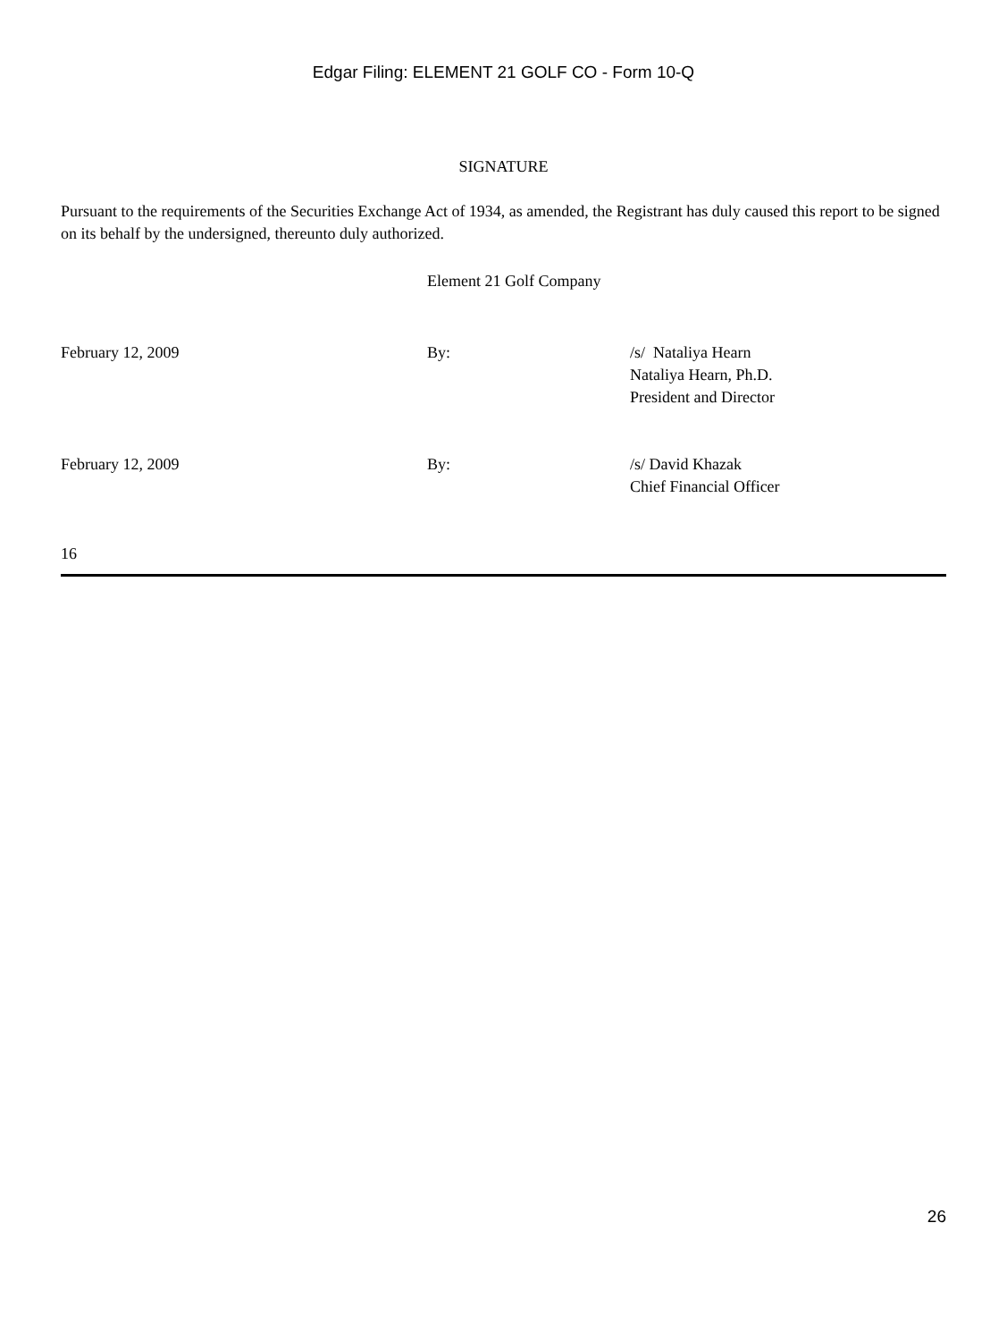Edgar Filing: ELEMENT 21 GOLF CO - Form 10-Q
SIGNATURE
Pursuant to the requirements of the Securities Exchange Act of 1934, as amended, the Registrant has duly caused this report to be signed on its behalf by the undersigned, thereunto duly authorized.
Element 21 Golf Company
February 12, 2009 By: /s/ Nataliya Hearn
Nataliya Hearn, Ph.D.
President and Director
February 12, 2009 By: /s/ David Khazak
Chief Financial Officer
16
26